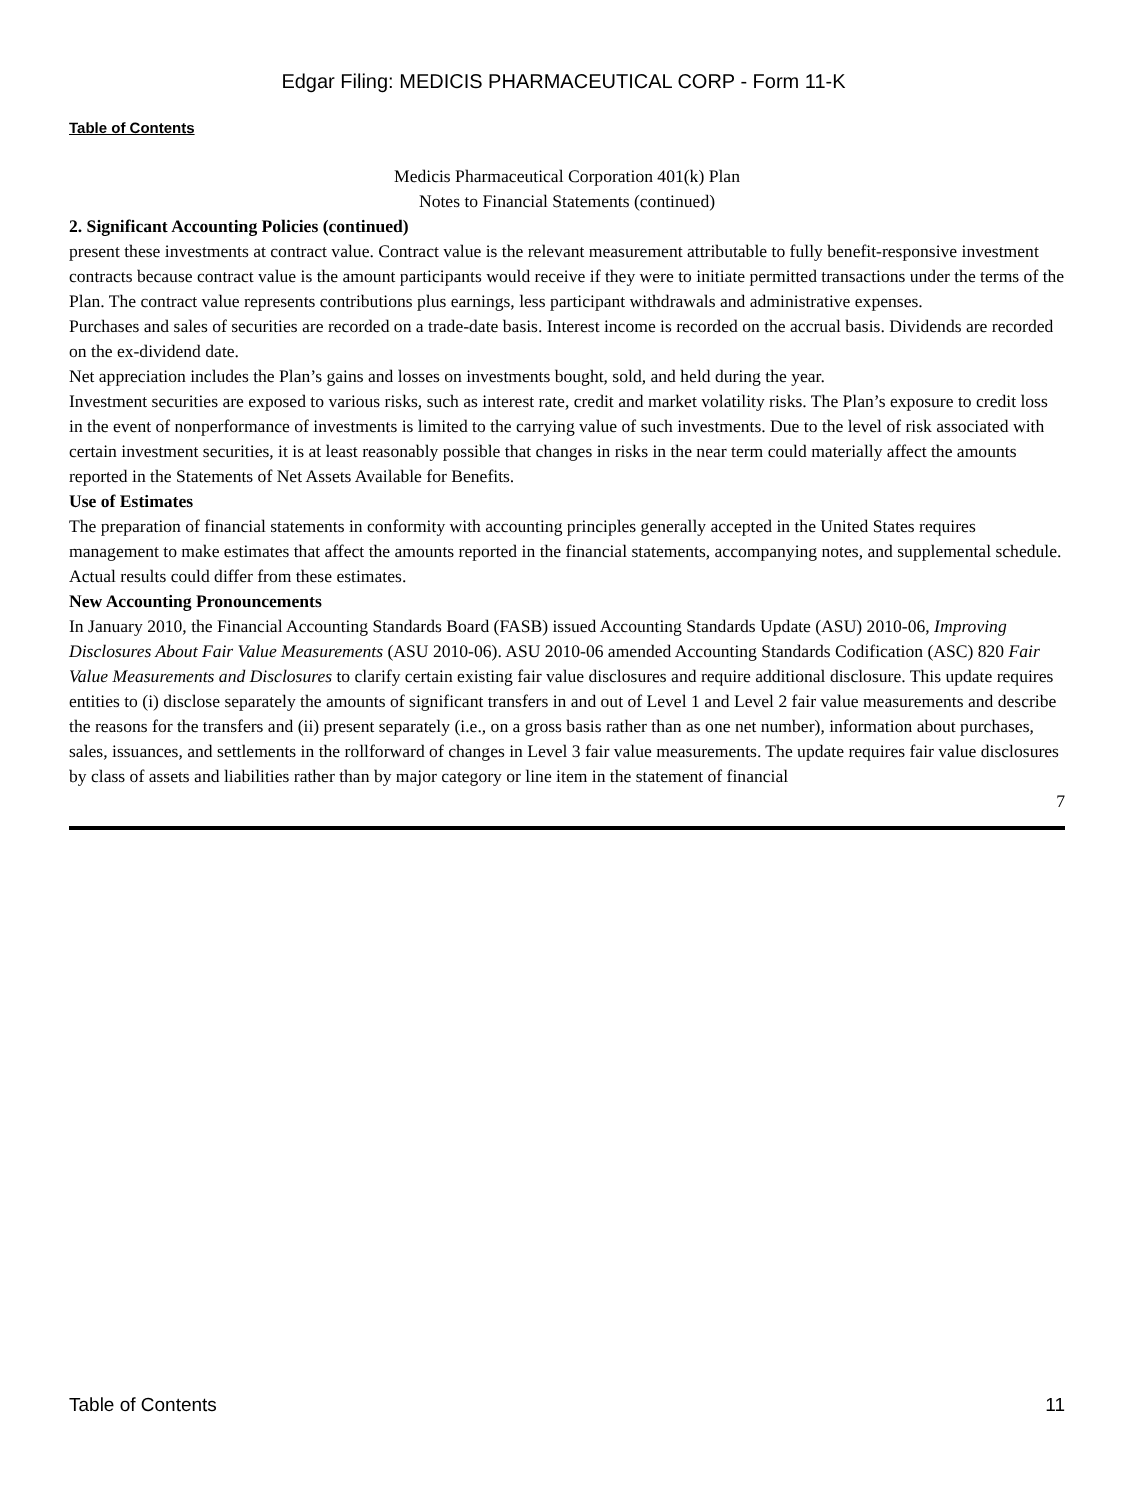Edgar Filing: MEDICIS PHARMACEUTICAL CORP - Form 11-K
Table of Contents
Medicis Pharmaceutical Corporation 401(k) Plan
Notes to Financial Statements (continued)
2. Significant Accounting Policies (continued)
present these investments at contract value. Contract value is the relevant measurement attributable to fully benefit-responsive investment contracts because contract value is the amount participants would receive if they were to initiate permitted transactions under the terms of the Plan. The contract value represents contributions plus earnings, less participant withdrawals and administrative expenses.
Purchases and sales of securities are recorded on a trade-date basis. Interest income is recorded on the accrual basis. Dividends are recorded on the ex-dividend date.
Net appreciation includes the Plan’s gains and losses on investments bought, sold, and held during the year.
Investment securities are exposed to various risks, such as interest rate, credit and market volatility risks. The Plan’s exposure to credit loss in the event of nonperformance of investments is limited to the carrying value of such investments. Due to the level of risk associated with certain investment securities, it is at least reasonably possible that changes in risks in the near term could materially affect the amounts reported in the Statements of Net Assets Available for Benefits.
Use of Estimates
The preparation of financial statements in conformity with accounting principles generally accepted in the United States requires management to make estimates that affect the amounts reported in the financial statements, accompanying notes, and supplemental schedule. Actual results could differ from these estimates.
New Accounting Pronouncements
In January 2010, the Financial Accounting Standards Board (FASB) issued Accounting Standards Update (ASU) 2010-06, Improving Disclosures About Fair Value Measurements (ASU 2010-06). ASU 2010-06 amended Accounting Standards Codification (ASC) 820 Fair Value Measurements and Disclosures to clarify certain existing fair value disclosures and require additional disclosure. This update requires entities to (i) disclose separately the amounts of significant transfers in and out of Level 1 and Level 2 fair value measurements and describe the reasons for the transfers and (ii) present separately (i.e., on a gross basis rather than as one net number), information about purchases, sales, issuances, and settlements in the rollforward of changes in Level 3 fair value measurements. The update requires fair value disclosures by class of assets and liabilities rather than by major category or line item in the statement of financial
7
Table of Contents 11